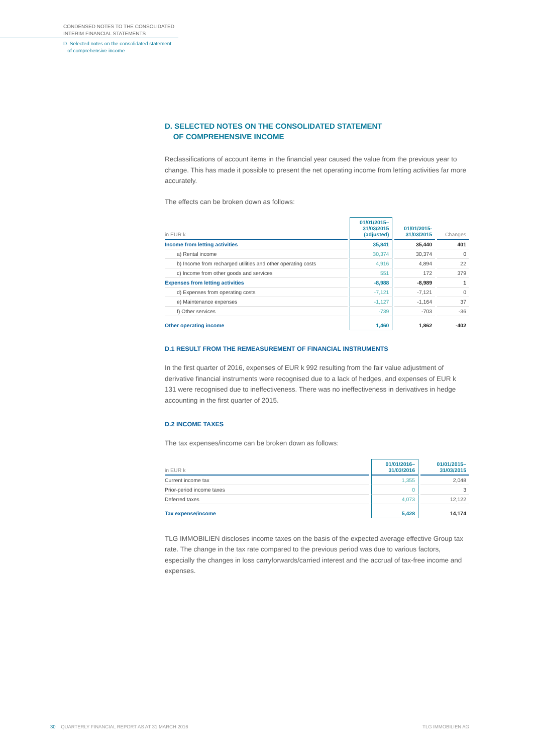CONDENSED NOTES TO THE CONSOLIDATED
INTERIM FINANCIAL STATEMENTS
D. Selected notes on the consolidated statement
of comprehensive income
D. SELECTED NOTES ON THE CONSOLIDATED STATEMENT
OF COMPREHENSIVE INCOME
Reclassifications of account items in the financial year caused the value from the previous year to change. This has made it possible to present the net operating income from letting activities far more accurately.
The effects can be broken down as follows:
| in EUR k | 01/01/2015– 31/03/2015 (adjusted) | 01/01/2015- 31/03/2015 | Changes |
| --- | --- | --- | --- |
| Income from letting activities | 35,841 | 35,440 | 401 |
| a) Rental income | 30,374 | 30,374 | 0 |
| b) Income from recharged utilities and other operating costs | 4,916 | 4,894 | 22 |
| c) Income from other goods and services | 551 | 172 | 379 |
| Expenses from letting activities | -8,988 | -8,989 | 1 |
| d) Expenses from operating costs | -7,121 | -7,121 | 0 |
| e) Maintenance expenses | -1,127 | -1,164 | 37 |
| f) Other services | -739 | -703 | -36 |
| Other operating income | 1,460 | 1,862 | -402 |
D.1 RESULT FROM THE REMEASUREMENT OF FINANCIAL INSTRUMENTS
In the first quarter of 2016, expenses of EUR k 992 resulting from the fair value adjustment of derivative financial instruments were recognised due to a lack of hedges, and expenses of EUR k 131 were recognised due to ineffectiveness. There was no ineffectiveness in derivatives in hedge accounting in the first quarter of 2015.
D.2 INCOME TAXES
The tax expenses/income can be broken down as follows:
| in EUR k | 01/01/2016– 31/03/2016 | 01/01/2015– 31/03/2015 |
| --- | --- | --- |
| Current income tax | 1,355 | 2,048 |
| Prior-period income taxes | 0 | 3 |
| Deferred taxes | 4,073 | 12,122 |
| Tax expense/income | 5,428 | 14,174 |
TLG IMMOBILIEN discloses income taxes on the basis of the expected average effective Group tax rate. The change in the tax rate compared to the previous period was due to various factors, especially the changes in loss carryforwards/carried interest and the accrual of tax-free income and expenses.
30 QUARTERLY FINANCIAL REPORT AS AT 31 MARCH 2016 TLG IMMOBILIEN AG